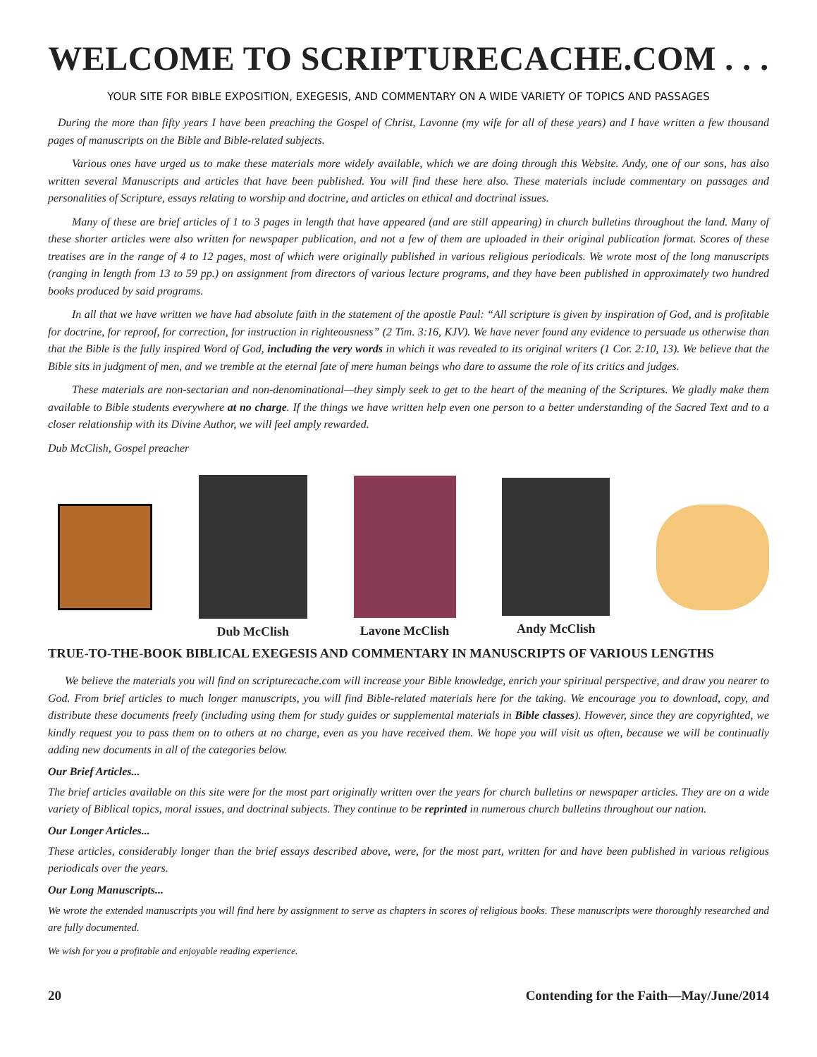WELCOME TO SCRIPTURECACHE.COM . . .
YOUR SITE FOR BIBLE EXPOSITION, EXEGESIS, AND COMMENTARY ON A WIDE VARIETY OF TOPICS AND PASSAGES
During the more than fifty years I have been preaching the Gospel of Christ, Lavonne (my wife for all of these years) and I have written a few thousand pages of manuscripts on the Bible and Bible-related subjects.
Various ones have urged us to make these materials more widely available, which we are doing through this Website. Andy, one of our sons, has also written several Manuscripts and articles that have been published. You will find these here also. These materials include commentary on passages and personalities of Scripture, essays relating to worship and doctrine, and articles on ethical and doctrinal issues.
Many of these are brief articles of 1 to 3 pages in length that have appeared (and are still appearing) in church bulletins throughout the land. Many of these shorter articles were also written for newspaper publication, and not a few of them are uploaded in their original publication format. Scores of these treatises are in the range of 4 to 12 pages, most of which were originally published in various religious periodicals. We wrote most of the long manuscripts (ranging in length from 13 to 59 pp.) on assignment from directors of various lecture programs, and they have been published in approximately two hundred books produced by said programs.
In all that we have written we have had absolute faith in the statement of the apostle Paul: “All scripture is given by inspiration of God, and is profitable for doctrine, for reproof, for correction, for instruction in righteousness” (2 Tim. 3:16, KJV). We have never found any evidence to persuade us otherwise than that the Bible is the fully inspired Word of God, including the very words in which it was revealed to its original writers (1 Cor. 2:10, 13). We believe that the Bible sits in judgment of men, and we tremble at the eternal fate of mere human beings who dare to assume the role of its critics and judges.
These materials are non-sectarian and non-denominational—they simply seek to get to the heart of the meaning of the Scriptures. We gladly make them available to Bible students everywhere at no charge. If the things we have written help even one person to a better understanding of the Sacred Text and to a closer relationship with its Divine Author, we will feel amply rewarded.
Dub McClish, Gospel preacher
Dub McClish Lavone McClish Andy McClish
TRUE-TO-THE-BOOK BIBLICAL EXEGESIS AND COMMENTARY IN MANUSCRIPTS OF VARIOUS LENGTHS
We believe the materials you will find on scripturecache.com will increase your Bible knowledge, enrich your spiritual perspective, and draw you nearer to God. From brief articles to much longer manuscripts, you will find Bible-related materials here for the taking. We encourage you to download, copy, and distribute these documents freely (including using them for study guides or supplemental materials in Bible classes). However, since they are copyrighted, we kindly request you to pass them on to others at no charge, even as you have received them. We hope you will visit us often, because we will be continually adding new documents in all of the categories below.
Our Brief Articles...
The brief articles available on this site were for the most part originally written over the years for church bulletins or newspaper articles. They are on a wide variety of Biblical topics, moral issues, and doctrinal subjects. They continue to be reprinted in numerous church bulletins throughout our nation.
Our Longer Articles...
These articles, considerably longer than the brief essays described above, were, for the most part, written for and have been published in various religious periodicals over the years.
Our Long Manuscripts...
We wrote the extended manuscripts you will find here by assignment to serve as chapters in scores of religious books. These manuscripts were thoroughly researched and are fully documented.
We wish for you a profitable and enjoyable reading experience.
20 Contending for the Faith—May/June/2014